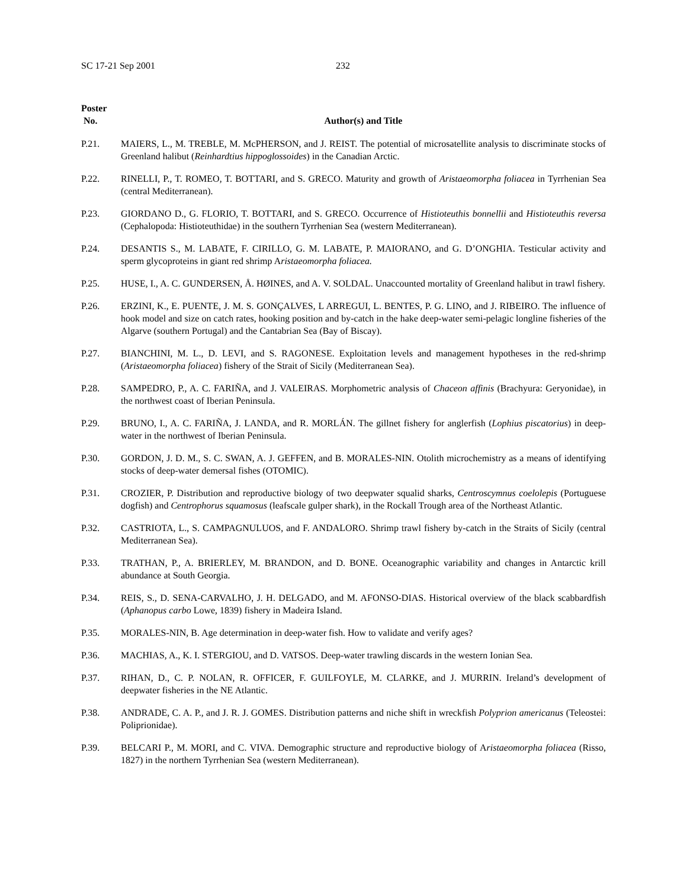SC 17-21 Sep 2001 232
| Poster No. | Author(s) and Title |
| --- | --- |
| P.21. | MAIERS, L., M. TREBLE, M. McPHERSON, and J. REIST. The potential of microsatellite analysis to discriminate stocks of Greenland halibut ( Reinhardtius hippoglossoides ) in the Canadian Arctic. |
| P.22. | RINELLI, P., T. ROMEO, T. BOTTARI, and S. GRECO. Maturity and growth of Aristaeomorpha foliacea in Tyrrhenian Sea (central Mediterranean). |
| P.23. | GIORDANO D., G. FLORIO, T. BOTTARI, and S. GRECO. Occurrence of Histioteuthis bonnellii and Histioteuthis reversa (Cephalopoda: Histioteuthidae) in the southern Tyrrhenian Sea (western Mediterranean). |
| P.24. | DESANTIS S., M. LABATE, F. CIRILLO, G. M. LABATE, P. MAIORANO, and G. D’ONGHIA. Testicular activity and sperm glycoproteins in giant red shrimp A ristaeomorpha foliacea. |
| P.25. | HUSE, I., A. C. GUNDERSEN, Å. HØINES, and A. V. SOLDAL. Unaccounted mortality of Greenland halibut in trawl fishery. |
| P.26. | ERZINI, K., E. PUENTE, J. M. S. GONÇALVES, L ARREGUI, L. BENTES, P. G. LINO, and J. RIBEIRO. The influence of hook model and size on catch rates, hooking position and by-catch in the hake deep-water semi-pelagic longline fisheries of the Algarve (southern Portugal) and the Cantabrian Sea (Bay of Biscay). |
| P.27. | BIANCHINI, M. L., D. LEVI, and S. RAGONESE. Exploitation levels and management hypotheses in the red-shrimp ( Aristaeomorpha foliacea ) fishery of the Strait of Sicily (Mediterranean Sea). |
| P.28. | SAMPEDRO, P., A. C. FARIÑA, and J. VALEIRAS. Morphometric analysis of Chaceon affinis (Brachyura: Geryonidae), in the northwest coast of Iberian Peninsula. |
| P.29. | BRUNO, I., A. C. FARIÑA, J. LANDA, and R. MORLÁN. The gillnet fishery for anglerfish ( Lophius piscatorius ) in deep-water in the northwest of Iberian Peninsula. |
| P.30. | GORDON, J. D. M., S. C. SWAN, A. J. GEFFEN, and B. MORALES-NIN. Otolith microchemistry as a means of identifying stocks of deep-water demersal fishes (OTOMIC). |
| P.31. | CROZIER, P. Distribution and reproductive biology of two deepwater squalid sharks, Centroscymnus coelolepis (Portuguese dogfish) and Centrophorus squamosus (leafscale gulper shark), in the Rockall Trough area of the Northeast Atlantic. |
| P.32. | CASTRIOTA, L., S. CAMPAGNULUOS, and F. ANDALORO. Shrimp trawl fishery by-catch in the Straits of Sicily (central Mediterranean Sea). |
| P.33. | TRATHAN, P., A. BRIERLEY, M. BRANDON, and D. BONE. Oceanographic variability and changes in Antarctic krill abundance at South Georgia. |
| P.34. | REIS, S., D. SENA-CARVALHO, J. H. DELGADO, and M. AFONSO-DIAS. Historical overview of the black scabbardfish ( Aphanopus carbo Lowe, 1839) fishery in Madeira Island. |
| P.35. | MORALES-NIN, B. Age determination in deep-water fish. How to validate and verify ages? |
| P.36. | MACHIAS, A., K. I. STERGIOU, and D. VATSOS. Deep-water trawling discards in the western Ionian Sea. |
| P.37. | RIHAN, D., C. P. NOLAN, R. OFFICER, F. GUILFOYLE, M. CLARKE, and J. MURRIN. Ireland’s development of deepwater fisheries in the NE Atlantic. |
| P.38. | ANDRADE, C. A. P., and J. R. J. GOMES. Distribution patterns and niche shift in wreckfish Polyprion americanus (Teleostei: Poliprionidae). |
| P.39. | BELCARI P., M. MORI, and C. VIVA. Demographic structure and reproductive biology of A ristaeomorpha foliacea (Risso, 1827) in the northern Tyrrhenian Sea (western Mediterranean). |